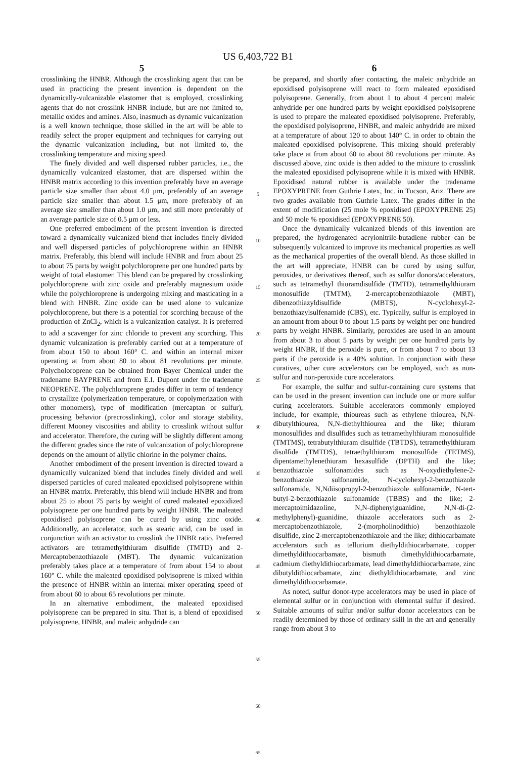US 6,403,722 B1
5
crosslinking the HNBR. Although the crosslinking agent that can be used in practicing the present invention is dependent on the dynamically-vulcanizable elastomer that is employed, crosslinking agents that do not crosslink HNBR include, but are not limited to, metallic oxides and amines. Also, inasmuch as dynamic vulcanization is a well known technique, those skilled in the art will be able to readily select the proper equipment and techniques for carrying out the dynamic vulcanization including, but not limited to, the crosslinking temperature and mixing speed.
The finely divided and well dispersed rubber particles, i.e., the dynamically vulcanized elastomer, that are dispersed within the HNBR matrix according to this invention preferably have an average particle size smaller than about 4.0 μm, preferably of an average particle size smaller than about 1.5 μm, more preferably of an average size smaller than about 1.0 μm, and still more preferably of an average particle size of 0.5 μm or less.
One preferred embodiment of the present invention is directed toward a dynamically vulcanized blend that includes finely divided and well dispersed particles of polychloroprene within an HNBR matrix. Preferably, this blend will include HNBR and from about 25 to about 75 parts by weight polychloroprene per one hundred parts by weight of total elastomer. This blend can be prepared by crosslinking polychloroprene with zinc oxide and preferably magnesium oxide while the polychloroprene is undergoing mixing and masticating in a blend with HNBR. Zinc oxide can be used alone to vulcanize polychloroprene, but there is a potential for scorching because of the production of ZnCl<sub>2</sub>, which is a vulcanization catalyst. It is preferred to add a scavenger for zinc chloride to prevent any scorching. This dynamic vulcanization is preferably carried out at a temperature of from about 150 to about 160° C. and within an internal mixer operating at from about 80 to about 81 revolutions per minute. Polycholoroprene can be obtained from Bayer Chemical under the tradename BAYPRENE and from E.I. Dupont under the tradename NEOPRENE. The polychloroprene grades differ in term of tendency to crystallize (polymerization temperature, or copolymerization with other monomers), type of modification (mercaptan or sulfur), processing behavior (precrosslinking), color and storage stability, different Mooney viscosities and ability to crosslink without sulfur and accelerator. Therefore, the curing will be slightly different among the different grades since the rate of vulcanization of polychloroprene depends on the amount of allylic chlorine in the polymer chains.
Another embodiment of the present invention is directed toward a dynamically vulcanized blend that includes finely divided and well dispersed particles of cured maleated epoxidised polyisoprene within an HNBR matrix. Preferably, this blend will include HNBR and from about 25 to about 75 parts by weight of cured maleated epoxidized polyisoprene per one hundred parts by weight HNBR. The maleated epoxidised polyisoprene can be cured by using zinc oxide. Additionally, an accelerator, such as stearic acid, can be used in conjunction with an activator to crosslink the HNBR ratio. Preferred activators are tetramethylthiuram disulfide (TMTD) and 2-Mercaptobenzothiazole (MBT). The dynamic vulcanization preferably takes place at a temperature of from about 154 to about 160° C. while the maleated epoxidised polyisoprene is mixed within the presence of HNBR within an internal mixer operating speed of from about 60 to about 65 revolutions per minute.
In an alternative embodiment, the maleated epoxidised polyisoprene can be prepared in situ. That is, a blend of epoxidised polyisoprene, HNBR, and maleic anhydride can
5
10
15
20
25
30
35
40
45
50
55
60
65
6
be prepared, and shortly after contacting, the maleic anhydride an epoxidised polyisoprene will react to form maleated epoxidised polyisoprene. Generally, from about 1 to about 4 percent maleic anhydride per one hundred parts by weight epoxidised polyisoprene is used to prepare the maleated epoxidised polyisoprene. Preferably, the epoxidised polyisoprene, HNBR, and maleic anhydride are mixed at a temperature of about 120 to about 140° C. in order to obtain the maleated epoxidised polyisoprene. This mixing should preferably take place at from about 60 to about 80 revolutions per minute. As discussed above, zinc oxide is then added to the mixture to crosslink the maleated epoxidised polyisoprene while it is mixed with HNBR. Epoxidised natural rubber is available under the tradename EPOXYPRENE from Guthrie Latex, Inc. in Tucson, Ariz. There are two grades available from Guthrie Latex. The grades differ in the extent of modification (25 mole % epoxidised (EPOXYPRENE 25) and 50 mole % epoxidised (EPOXYPRENE 50).
Once the dynamically vulcanized blends of this invention are prepared, the hydrogenated acrylonitrile-butadiene rubber can be subsequently vulcanized to improve its mechanical properties as well as the mechanical properties of the overall blend. As those skilled in the art will appreciate, HNBR can be cured by using sulfur, peroxides, or derivatives thereof, such as sulfur donors/accelerators, such as tetramethyl thiuramdisulfide (TMTD), tetramethylthiuram monosulfide (TMTM), 2-mercaptobenzothiazole (MBT), dibenzothiazyldisulfide (MBTS), N-cyclohexyl-2-benzothiazylsulfenamide (CBS), etc. Typically, sulfur is employed in an amount from about 0 to about 1.5 parts by weight per one hundred parts by weight HNBR. Similarly, peroxides are used in an amount from about 3 to about 5 parts by weight per one hundred parts by weight HNBR, if the peroxide is pure, or from about 7 to about 13 parts if the peroxide is a 40% solution. In conjunction with these curatives, other cure accelerators can be employed, such as non-sulfur and non-peroxide cure accelerators.
For example, the sulfur and sulfur-containing cure systems that can be used in the present invention can include one or more sulfur curing accelerators. Suitable accelerators commonly employed include, for example, thioureas such as ethylene thiourea, N,N-dibutylthiourea, N,N-diethylthiourea and the like; thiuram monosulfides and disulfides such as tetramethylthiuram monosulfide (TMTMS), tetrabutylthiuram disulfide (TBTDS), tetramethylthiuram disulfide (TMTDS), tetraethylthiuram monosulfide (TETMS), dipentamethylenethiuram hexasulfide (DPTH) and the like; benzothiazole sulfonamides such as N-oxydiethylene-2-benzothiazole sulfonamide, N-cyclohexyl-2-benzothiazole sulfonamide, N,Ndiisopropyl-2-benzothiazole sulfonamide, N-tert-butyl-2-benzothiazole sulfonamide (TBBS) and the like; 2-mercaptoimidazoline, N,N-diphenylguanidine, N,N-di-(2-methylphenyl)-guanidine, thiazole accelerators such as 2-mercaptobenzothiazole, 2-(morpholinodithio) benzothiazole disulfide, zinc 2-mercaptobenzothiazole and the like; dithiocarbamate accelerators such as tellurium diethyldithiocarbamate, copper dimethyldithiocarbamate, bismuth dimethyldithiocarbamate, cadmium diethyldithiocarbamate, lead dimethyldithiocarbamate, zinc dibutyldithiocarbamate, zinc diethyldithiocarbamate, and zinc dimethyldithiocarbamate.
As noted, sulfur donor-type accelerators may be used in place of elemental sulfur or in conjunction with elemental sulfur if desired. Suitable amounts of sulfur and/or sulfur donor accelerators can be readily determined by those of ordinary skill in the art and generally range from about 3 to